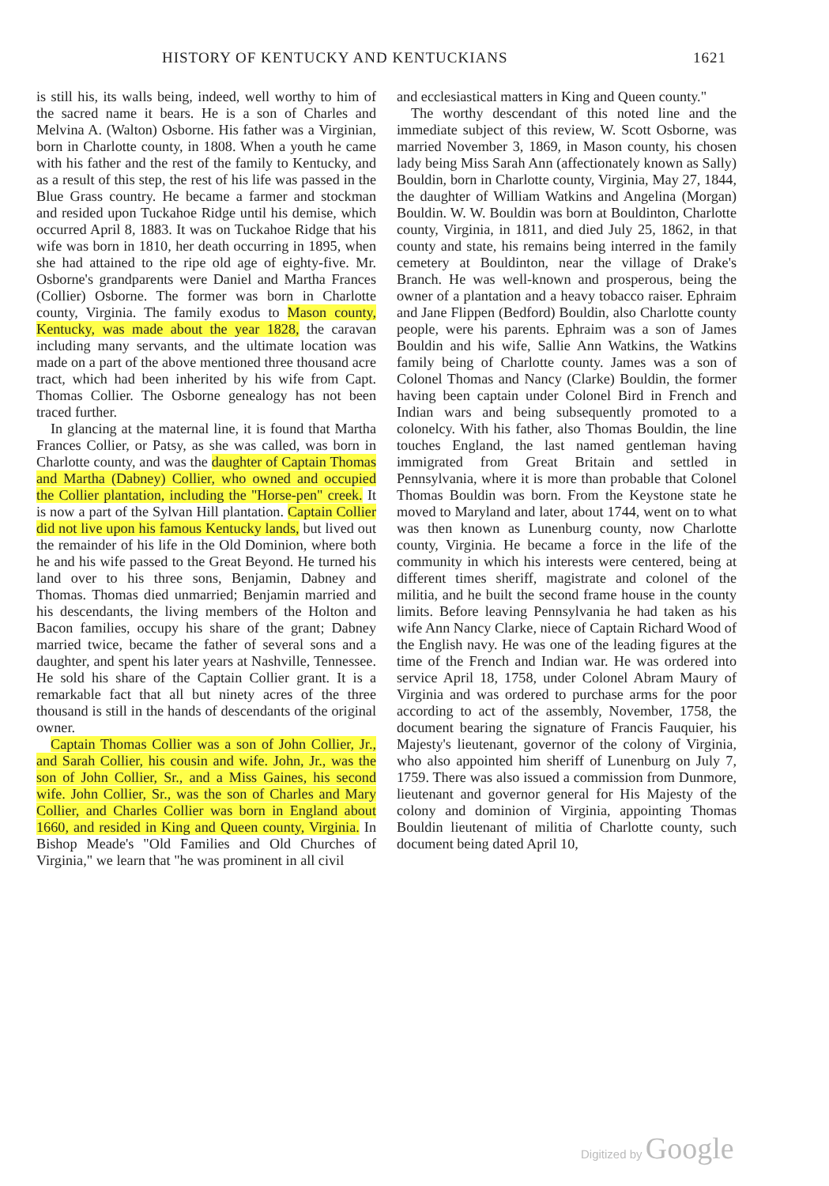HISTORY OF KENTUCKY AND KENTUCKIANS 1621
is still his, its walls being, indeed, well worthy to him of the sacred name it bears. He is a son of Charles and Melvina A. (Walton) Osborne. His father was a Virginian, born in Charlotte county, in 1808. When a youth he came with his father and the rest of the family to Kentucky, and as a result of this step, the rest of his life was passed in the Blue Grass country. He became a farmer and stockman and resided upon Tuckahoe Ridge until his demise, which occurred April 8, 1883. It was on Tuckahoe Ridge that his wife was born in 1810, her death occurring in 1895, when she had attained to the ripe old age of eighty-five. Mr. Osborne's grandparents were Daniel and Martha Frances (Collier) Osborne. The former was born in Charlotte county, Virginia. The family exodus to Mason county, Kentucky, was made about the year 1828, the caravan including many servants, and the ultimate location was made on a part of the above mentioned three thousand acre tract, which had been inherited by his wife from Capt. Thomas Collier. The Osborne genealogy has not been traced further.
In glancing at the maternal line, it is found that Martha Frances Collier, or Patsy, as she was called, was born in Charlotte county, and was the daughter of Captain Thomas and Martha (Dabney) Collier, who owned and occupied the Collier plantation, including the "Horse-pen" creek. It is now a part of the Sylvan Hill plantation. Captain Collier did not live upon his famous Kentucky lands, but lived out the remainder of his life in the Old Dominion, where both he and his wife passed to the Great Beyond. He turned his land over to his three sons, Benjamin, Dabney and Thomas. Thomas died unmarried; Benjamin married and his descendants, the living members of the Holton and Bacon families, occupy his share of the grant; Dabney married twice, became the father of several sons and a daughter, and spent his later years at Nashville, Tennessee. He sold his share of the Captain Collier grant. It is a remarkable fact that all but ninety acres of the three thousand is still in the hands of descendants of the original owner.
Captain Thomas Collier was a son of John Collier, Jr., and Sarah Collier, his cousin and wife. John, Jr., was the son of John Collier, Sr., and a Miss Gaines, his second wife. John Collier, Sr., was the son of Charles and Mary Collier, and Charles Collier was born in England about 1660, and resided in King and Queen county, Virginia. In Bishop Meade's "Old Families and Old Churches of Virginia," we learn that "he was prominent in all civil
and ecclesiastical matters in King and Queen county."
The worthy descendant of this noted line and the immediate subject of this review, W. Scott Osborne, was married November 3, 1869, in Mason county, his chosen lady being Miss Sarah Ann (affectionately known as Sally) Bouldin, born in Charlotte county, Virginia, May 27, 1844, the daughter of William Watkins and Angelina (Morgan) Bouldin. W. W. Bouldin was born at Bouldinton, Charlotte county, Virginia, in 1811, and died July 25, 1862, in that county and state, his remains being interred in the family cemetery at Bouldinton, near the village of Drake's Branch. He was well-known and prosperous, being the owner of a plantation and a heavy tobacco raiser. Ephraim and Jane Flippen (Bedford) Bouldin, also Charlotte county people, were his parents. Ephraim was a son of James Bouldin and his wife, Sallie Ann Watkins, the Watkins family being of Charlotte county. James was a son of Colonel Thomas and Nancy (Clarke) Bouldin, the former having been captain under Colonel Bird in French and Indian wars and being subsequently promoted to a colonelcy. With his father, also Thomas Bouldin, the line touches England, the last named gentleman having immigrated from Great Britain and settled in Pennsylvania, where it is more than probable that Colonel Thomas Bouldin was born. From the Keystone state he moved to Maryland and later, about 1744, went on to what was then known as Lunenburg county, now Charlotte county, Virginia. He became a force in the life of the community in which his interests were centered, being at different times sheriff, magistrate and colonel of the militia, and he built the second frame house in the county limits. Before leaving Pennsylvania he had taken as his wife Ann Nancy Clarke, niece of Captain Richard Wood of the English navy. He was one of the leading figures at the time of the French and Indian war. He was ordered into service April 18, 1758, under Colonel Abram Maury of Virginia and was ordered to purchase arms for the poor according to act of the assembly, November, 1758, the document bearing the signature of Francis Fauquier, his Majesty's lieutenant, governor of the colony of Virginia, who also appointed him sheriff of Lunenburg on July 7, 1759. There was also issued a commission from Dunmore, lieutenant and governor general for His Majesty of the colony and dominion of Virginia, appointing Thomas Bouldin lieutenant of militia of Charlotte county, such document being dated April 10,
Digitized by Google